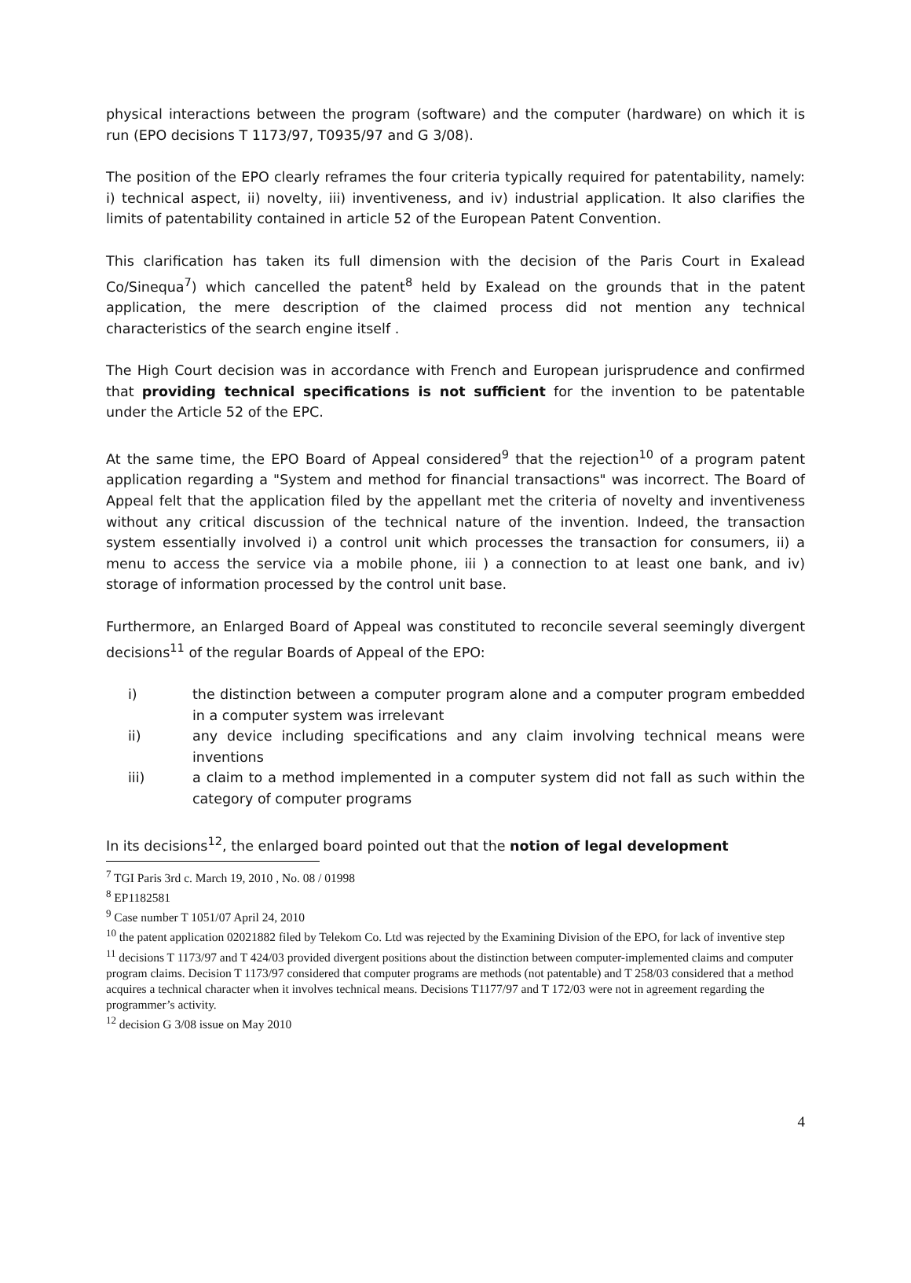physical interactions between the program (software) and the computer (hardware) on which it is run (EPO decisions T 1173/97, T0935/97 and G 3/08).
The position of the EPO clearly reframes the four criteria typically required for patentability, namely: i) technical aspect, ii) novelty, iii) inventiveness, and iv) industrial application. It also clarifies the limits of patentability contained in article 52 of the European Patent Convention.
This clarification has taken its full dimension with the decision of the Paris Court in Exalead Co/Sinequa<sup>7</sup>) which cancelled the patent<sup>8</sup> held by Exalead on the grounds that in the patent application, the mere description of the claimed process did not mention any technical characteristics of the search engine itself .
The High Court decision was in accordance with French and European jurisprudence and confirmed that providing technical specifications is not sufficient for the invention to be patentable under the Article 52 of the EPC.
At the same time, the EPO Board of Appeal considered<sup>9</sup> that the rejection<sup>10</sup> of a program patent application regarding a "System and method for financial transactions" was incorrect. The Board of Appeal felt that the application filed by the appellant met the criteria of novelty and inventiveness without any critical discussion of the technical nature of the invention. Indeed, the transaction system essentially involved i) a control unit which processes the transaction for consumers, ii) a menu to access the service via a mobile phone, iii ) a connection to at least one bank, and iv) storage of information processed by the control unit base.
Furthermore, an Enlarged Board of Appeal was constituted to reconcile several seemingly divergent decisions<sup>11</sup> of the regular Boards of Appeal of the EPO:
i) the distinction between a computer program alone and a computer program embedded in a computer system was irrelevant
ii) any device including specifications and any claim involving technical means were inventions
iii) a claim to a method implemented in a computer system did not fall as such within the category of computer programs
In its decisions<sup>12</sup>, the enlarged board pointed out that the notion of legal development
<sup>7</sup> TGI Paris 3rd c. March 19, 2010 , No. 08 / 01998
<sup>8</sup> EP1182581
<sup>9</sup> Case number T 1051/07 April 24, 2010
<sup>10</sup> the patent application 02021882 filed by Telekom Co. Ltd was rejected by the Examining Division of the EPO, for lack of inventive step
<sup>11</sup> decisions T 1173/97 and T 424/03 provided divergent positions about the distinction between computer-implemented claims and computer program claims. Decision T 1173/97 considered that computer programs are methods (not patentable) and T 258/03 considered that a method acquires a technical character when it involves technical means. Decisions T1177/97 and T 172/03 were not in agreement regarding the programmer’s activity.
<sup>12</sup> decision G 3/08 issue on May 2010
4